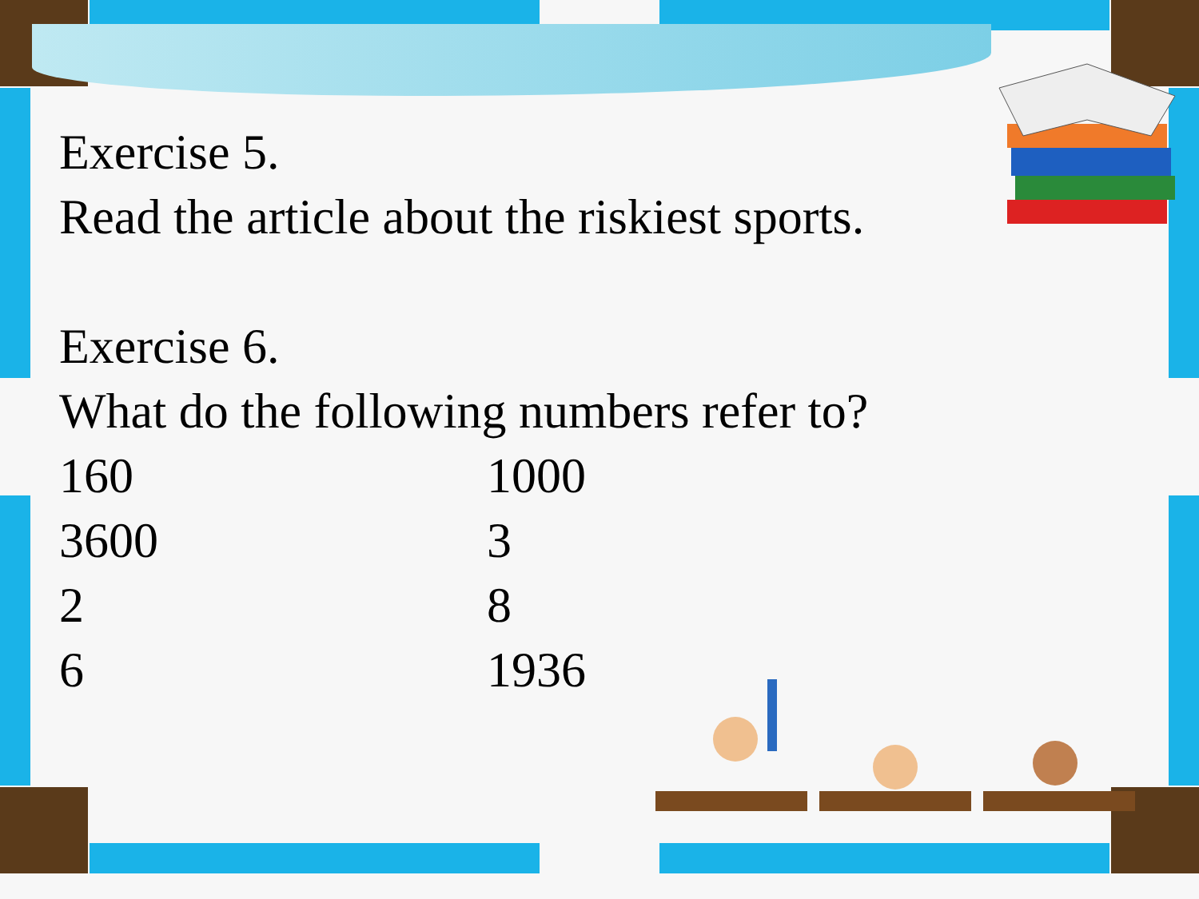Exercise 5.
Read the article about the riskiest sports.
Exercise 6.
What do the following numbers refer to?
| 160 | 1000 |
| 3600 | 3 |
| 2 | 8 |
| 6 | 1936 |